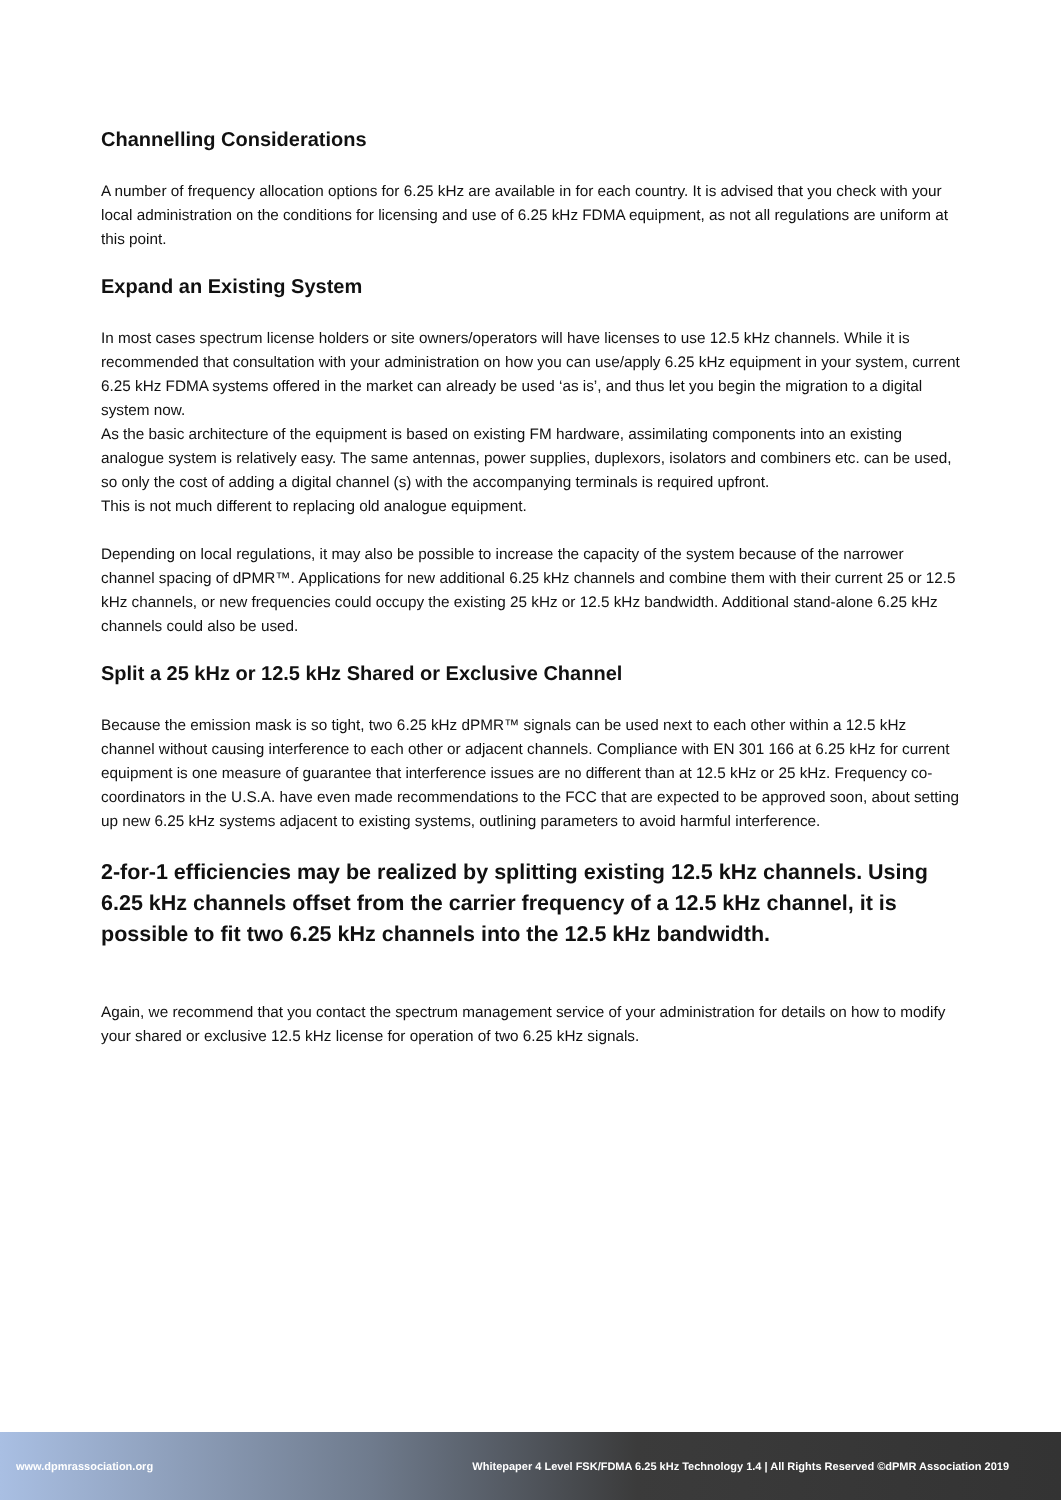Channelling Considerations
A number of frequency allocation options for 6.25 kHz are available in for each country. It is advised that you check with your local administration on the conditions for licensing and use of 6.25 kHz FDMA equipment, as not all regulations are uniform at this point.
Expand an Existing System
In most cases spectrum license holders or site owners/operators will have licenses to use 12.5 kHz channels. While it is recommended that consultation with your administration on how you can use/apply 6.25 kHz equipment in your system, current 6.25 kHz FDMA systems offered in the market can already be used ‘as is’, and thus let you begin the migration to a digital system now.
As the basic architecture of the equipment is based on existing FM hardware, assimilating components into an existing analogue system is relatively easy. The same antennas, power supplies, duplexors, isolators and combiners etc. can be used, so only the cost of adding a digital channel (s) with the accompanying terminals is required upfront.
This is not much different to replacing old analogue equipment.
Depending on local regulations, it may also be possible to increase the capacity of the system because of the narrower channel spacing of dPMR™. Applications for new additional 6.25 kHz channels and combine them with their current 25 or 12.5 kHz channels, or new frequencies could occupy the existing 25 kHz or 12.5 kHz bandwidth. Additional stand-alone 6.25 kHz channels could also be used.
Split a 25 kHz or 12.5 kHz Shared or Exclusive Channel
Because the emission mask is so tight, two 6.25 kHz dPMR™ signals can be used next to each other within a 12.5 kHz channel without causing interference to each other or adjacent channels. Compliance with EN 301 166 at 6.25 kHz for current equipment is one measure of guarantee that interference issues are no different than at 12.5 kHz or 25 kHz. Frequency co-coordinators in the U.S.A. have even made recommendations to the FCC that are expected to be approved soon, about setting up new 6.25 kHz systems adjacent to existing systems, outlining parameters to avoid harmful interference.
2-for-1 efficiencies may be realized by splitting existing 12.5 kHz channels. Using 6.25 kHz channels offset from the carrier frequency of a 12.5 kHz channel, it is possible to fit two 6.25 kHz channels into the 12.5 kHz bandwidth.
Again, we recommend that you contact the spectrum management service of your administration for details on how to modify your shared or exclusive 12.5 kHz license for operation of two 6.25 kHz signals.
www.dpmrassociation.org Whitepaper 4 Level FSK/FDMA 6.25 kHz Technology 1.4 | All Rights Reserved ©dPMR Association 2019